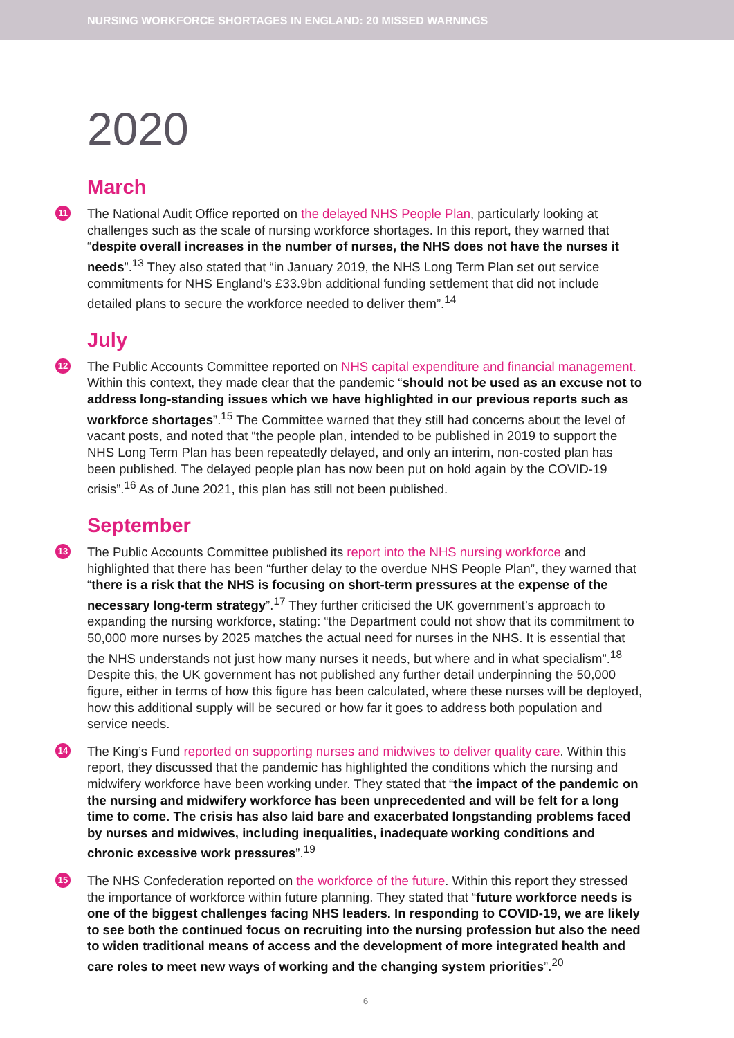NURSING WORKFORCE SHORTAGES IN ENGLAND: 20 MISSED WARNINGS
2020
March
11 The National Audit Office reported on the delayed NHS People Plan, particularly looking at challenges such as the scale of nursing workforce shortages. In this report, they warned that “despite overall increases in the number of nurses, the NHS does not have the nurses it needs”.<sup>13</sup> They also stated that “in January 2019, the NHS Long Term Plan set out service commitments for NHS England’s £33.9bn additional funding settlement that did not include detailed plans to secure the workforce needed to deliver them”.<sup>14</sup>
July
12 The Public Accounts Committee reported on NHS capital expenditure and financial management. Within this context, they made clear that the pandemic “should not be used as an excuse not to address long-standing issues which we have highlighted in our previous reports such as workforce shortages”.<sup>15</sup> The Committee warned that they still had concerns about the level of vacant posts, and noted that “the people plan, intended to be published in 2019 to support the NHS Long Term Plan has been repeatedly delayed, and only an interim, non-costed plan has been published. The delayed people plan has now been put on hold again by the COVID-19 crisis”.<sup>16</sup> As of June 2021, this plan has still not been published.
September
13 The Public Accounts Committee published its report into the NHS nursing workforce and highlighted that there has been “further delay to the overdue NHS People Plan”, they warned that “there is a risk that the NHS is focusing on short-term pressures at the expense of the necessary long-term strategy”.<sup>17</sup> They further criticised the UK government’s approach to expanding the nursing workforce, stating: “the Department could not show that its commitment to 50,000 more nurses by 2025 matches the actual need for nurses in the NHS. It is essential that the NHS understands not just how many nurses it needs, but where and in what specialism”.<sup>18</sup> Despite this, the UK government has not published any further detail underpinning the 50,000 figure, either in terms of how this figure has been calculated, where these nurses will be deployed, how this additional supply will be secured or how far it goes to address both population and service needs.
14 The King’s Fund reported on supporting nurses and midwives to deliver quality care. Within this report, they discussed that the pandemic has highlighted the conditions which the nursing and midwifery workforce have been working under. They stated that “the impact of the pandemic on the nursing and midwifery workforce has been unprecedented and will be felt for a long time to come. The crisis has also laid bare and exacerbated longstanding problems faced by nurses and midwives, including inequalities, inadequate working conditions and chronic excessive work pressures”.<sup>19</sup>
15 The NHS Confederation reported on the workforce of the future. Within this report they stressed the importance of workforce within future planning. They stated that “future workforce needs is one of the biggest challenges facing NHS leaders. In responding to COVID-19, we are likely to see both the continued focus on recruiting into the nursing profession but also the need to widen traditional means of access and the development of more integrated health and care roles to meet new ways of working and the changing system priorities”.<sup>20</sup>
6